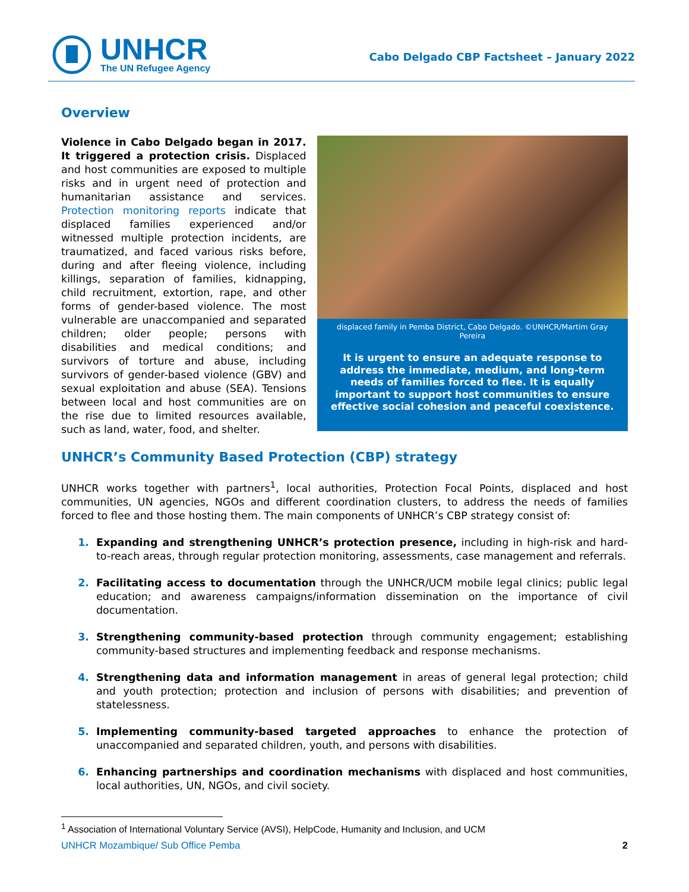UNHCR
The UN Refugee Agency
Cabo Delgado CBP Factsheet – January 2022
Overview
Violence in Cabo Delgado began in 2017. It triggered a protection crisis. Displaced and host communities are exposed to multiple risks and in urgent need of protection and humanitarian assistance and services. Protection monitoring reports indicate that displaced families experienced and/or witnessed multiple protection incidents, are traumatized, and faced various risks before, during and after fleeing violence, including killings, separation of families, kidnapping, child recruitment, extortion, rape, and other forms of gender-based violence. The most vulnerable are unaccompanied and separated children; older people; persons with disabilities and medical conditions; and survivors of torture and abuse, including survivors of gender-based violence (GBV) and sexual exploitation and abuse (SEA). Tensions between local and host communities are on the rise due to limited resources available, such as land, water, food, and shelter.
displaced family in Pemba District, Cabo Delgado. ©UNHCR/Martim Gray Pereira
It is urgent to ensure an adequate response to address the immediate, medium, and long-term needs of families forced to flee. It is equally important to support host communities to ensure effective social cohesion and peaceful coexistence.
UNHCR’s Community Based Protection (CBP) strategy
UNHCR works together with partners<sup>1</sup>, local authorities, Protection Focal Points, displaced and host communities, UN agencies, NGOs and different coordination clusters, to address the needs of families forced to flee and those hosting them. The main components of UNHCR’s CBP strategy consist of:
1. Expanding and strengthening UNHCR’s protection presence, including in high-risk and hard-to-reach areas, through regular protection monitoring, assessments, case management and referrals.
2. Facilitating access to documentation through the UNHCR/UCM mobile legal clinics; public legal education; and awareness campaigns/information dissemination on the importance of civil documentation.
3. Strengthening community-based protection through community engagement; establishing community-based structures and implementing feedback and response mechanisms.
4. Strengthening data and information management in areas of general legal protection; child and youth protection; protection and inclusion of persons with disabilities; and prevention of statelessness.
5. Implementing community-based targeted approaches to enhance the protection of unaccompanied and separated children, youth, and persons with disabilities.
6. Enhancing partnerships and coordination mechanisms with displaced and host communities, local authorities, UN, NGOs, and civil society.
<sup>1</sup> Association of International Voluntary Service (AVSI), HelpCode, Humanity and Inclusion, and UCM
UNHCR Mozambique/ Sub Office Pemba 2